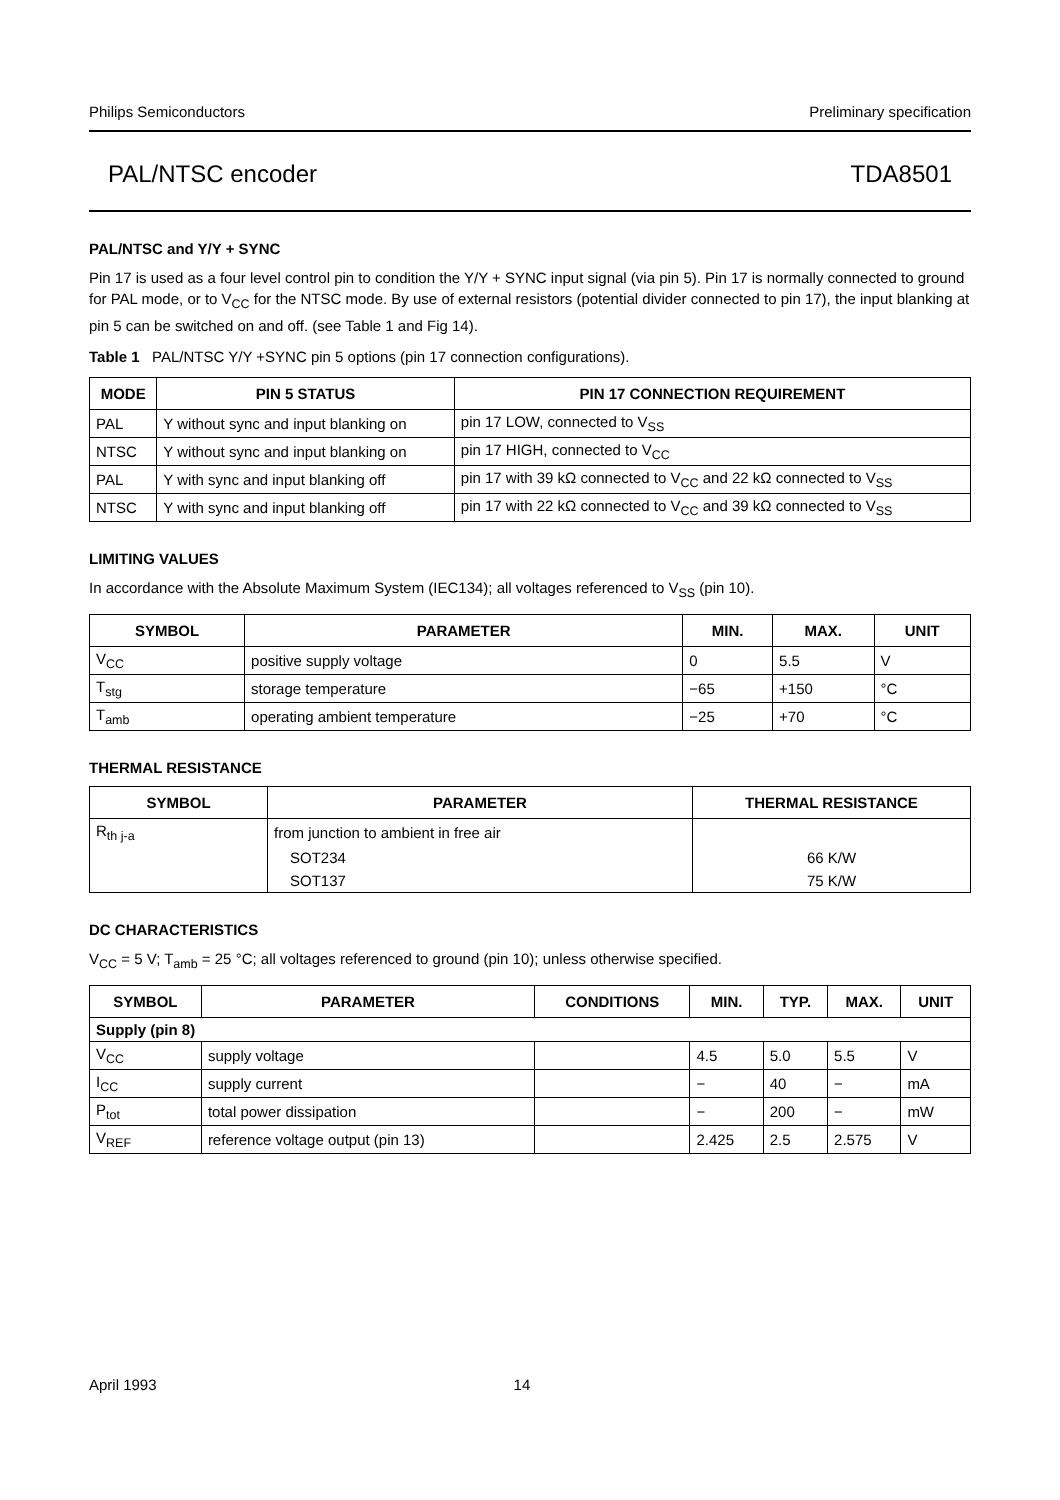Philips Semiconductors Preliminary specification
PAL/NTSC encoder TDA8501
PAL/NTSC and Y/Y + SYNC
Pin 17 is used as a four level control pin to condition the Y/Y + SYNC input signal (via pin 5). Pin 17 is normally connected to ground for PAL mode, or to V<sub>CC</sub> for the NTSC mode. By use of external resistors (potential divider connected to pin 17), the input blanking at pin 5 can be switched on and off. (see Table 1 and Fig 14).
Table 1 PAL/NTSC Y/Y +SYNC pin 5 options (pin 17 connection configurations).
| MODE | PIN 5 STATUS | PIN 17 CONNECTION REQUIREMENT |
| --- | --- | --- |
| PAL | Y without sync and input blanking on | pin 17 LOW, connected to V<sub>SS</sub> |
| NTSC | Y without sync and input blanking on | pin 17 HIGH, connected to V<sub>CC</sub> |
| PAL | Y with sync and input blanking off | pin 17 with 39 kΩ connected to V<sub>CC</sub> and 22 kΩ connected to V<sub>SS</sub> |
| NTSC | Y with sync and input blanking off | pin 17 with 22 kΩ connected to V<sub>CC</sub> and 39 kΩ connected to V<sub>SS</sub> |
LIMITING VALUES
In accordance with the Absolute Maximum System (IEC134); all voltages referenced to V<sub>SS</sub> (pin 10).
| SYMBOL | PARAMETER | MIN. | MAX. | UNIT |
| --- | --- | --- | --- | --- |
| V<sub>CC</sub> | positive supply voltage | 0 | 5.5 | V |
| T<sub>stg</sub> | storage temperature | −65 | +150 | °C |
| T<sub>amb</sub> | operating ambient temperature | −25 | +70 | °C |
THERMAL RESISTANCE
| SYMBOL | PARAMETER | THERMAL RESISTANCE |
| --- | --- | --- |
| R<sub>th j-a</sub> | from junction to ambient in free air | |
| | SOT234 | 66 K/W |
| | SOT137 | 75 K/W |
DC CHARACTERISTICS
V<sub>CC</sub> = 5 V; T<sub>amb</sub> = 25 °C; all voltages referenced to ground (pin 10); unless otherwise specified.
| SYMBOL | PARAMETER | CONDITIONS | MIN. | TYP. | MAX. | UNIT |
| --- | --- | --- | --- | --- | --- | --- |
| Supply (pin 8) | | | | | | |
| V<sub>CC</sub> | supply voltage | | 4.5 | 5.0 | 5.5 | V |
| I<sub>CC</sub> | supply current | | − | 40 | − | mA |
| P<sub>tot</sub> | total power dissipation | | − | 200 | − | mW |
| V<sub>REF</sub> | reference voltage output (pin 13) | | 2.425 | 2.5 | 2.575 | V |
April 1993 14